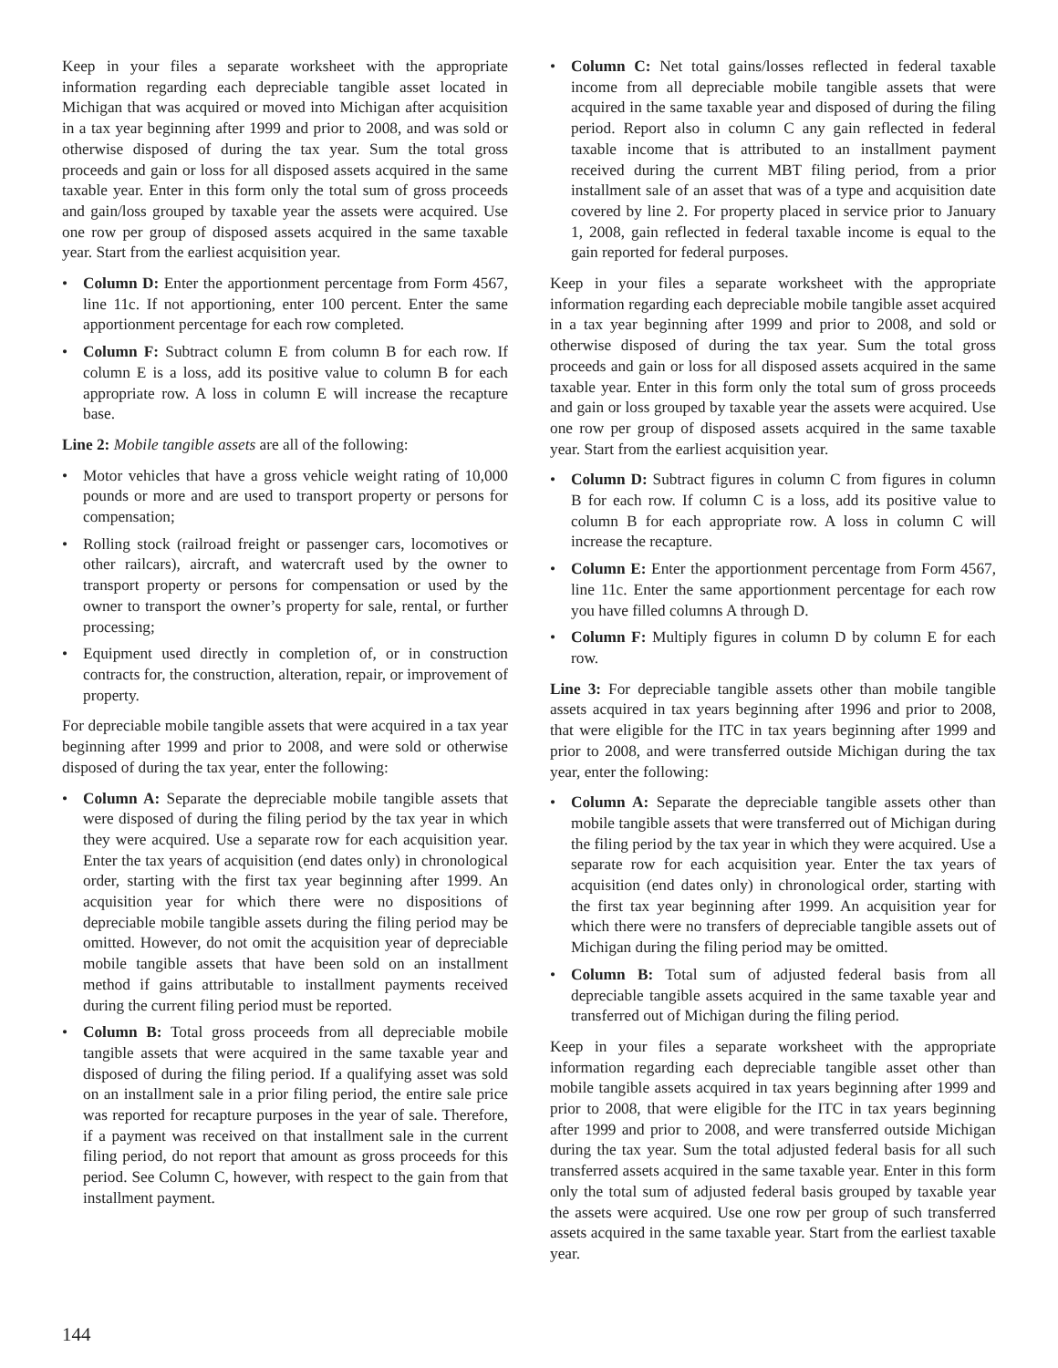Keep in your files a separate worksheet with the appropriate information regarding each depreciable tangible asset located in Michigan that was acquired or moved into Michigan after acquisition in a tax year beginning after 1999 and prior to 2008, and was sold or otherwise disposed of during the tax year. Sum the total gross proceeds and gain or loss for all disposed assets acquired in the same taxable year. Enter in this form only the total sum of gross proceeds and gain/loss grouped by taxable year the assets were acquired. Use one row per group of disposed assets acquired in the same taxable year. Start from the earliest acquisition year.
• Column D: Enter the apportionment percentage from Form 4567, line 11c. If not apportioning, enter 100 percent. Enter the same apportionment percentage for each row completed.
• Column F: Subtract column E from column B for each row. If column E is a loss, add its positive value to column B for each appropriate row. A loss in column E will increase the recapture base.
Line 2: Mobile tangible assets are all of the following:
• Motor vehicles that have a gross vehicle weight rating of 10,000 pounds or more and are used to transport property or persons for compensation;
• Rolling stock (railroad freight or passenger cars, locomotives or other railcars), aircraft, and watercraft used by the owner to transport property or persons for compensation or used by the owner to transport the owner’s property for sale, rental, or further processing;
• Equipment used directly in completion of, or in construction contracts for, the construction, alteration, repair, or improvement of property.
For depreciable mobile tangible assets that were acquired in a tax year beginning after 1999 and prior to 2008, and were sold or otherwise disposed of during the tax year, enter the following:
• Column A: Separate the depreciable mobile tangible assets that were disposed of during the filing period by the tax year in which they were acquired. Use a separate row for each acquisition year. Enter the tax years of acquisition (end dates only) in chronological order, starting with the first tax year beginning after 1999. An acquisition year for which there were no dispositions of depreciable mobile tangible assets during the filing period may be omitted. However, do not omit the acquisition year of depreciable mobile tangible assets that have been sold on an installment method if gains attributable to installment payments received during the current filing period must be reported.
• Column B: Total gross proceeds from all depreciable mobile tangible assets that were acquired in the same taxable year and disposed of during the filing period. If a qualifying asset was sold on an installment sale in a prior filing period, the entire sale price was reported for recapture purposes in the year of sale. Therefore, if a payment was received on that installment sale in the current filing period, do not report that amount as gross proceeds for this period. See Column C, however, with respect to the gain from that installment payment.
• Column C: Net total gains/losses reflected in federal taxable income from all depreciable mobile tangible assets that were acquired in the same taxable year and disposed of during the filing period. Report also in column C any gain reflected in federal taxable income that is attributed to an installment payment received during the current MBT filing period, from a prior installment sale of an asset that was of a type and acquisition date covered by line 2. For property placed in service prior to January 1, 2008, gain reflected in federal taxable income is equal to the gain reported for federal purposes.
Keep in your files a separate worksheet with the appropriate information regarding each depreciable mobile tangible asset acquired in a tax year beginning after 1999 and prior to 2008, and sold or otherwise disposed of during the tax year. Sum the total gross proceeds and gain or loss for all disposed assets acquired in the same taxable year. Enter in this form only the total sum of gross proceeds and gain or loss grouped by taxable year the assets were acquired. Use one row per group of disposed assets acquired in the same taxable year. Start from the earliest acquisition year.
• Column D: Subtract figures in column C from figures in column B for each row. If column C is a loss, add its positive value to column B for each appropriate row. A loss in column C will increase the recapture.
• Column E: Enter the apportionment percentage from Form 4567, line 11c. Enter the same apportionment percentage for each row you have filled columns A through D.
• Column F: Multiply figures in column D by column E for each row.
Line 3: For depreciable tangible assets other than mobile tangible assets acquired in tax years beginning after 1996 and prior to 2008, that were eligible for the ITC in tax years beginning after 1999 and prior to 2008, and were transferred outside Michigan during the tax year, enter the following:
• Column A: Separate the depreciable tangible assets other than mobile tangible assets that were transferred out of Michigan during the filing period by the tax year in which they were acquired. Use a separate row for each acquisition year. Enter the tax years of acquisition (end dates only) in chronological order, starting with the first tax year beginning after 1999. An acquisition year for which there were no transfers of depreciable tangible assets out of Michigan during the filing period may be omitted.
• Column B: Total sum of adjusted federal basis from all depreciable tangible assets acquired in the same taxable year and transferred out of Michigan during the filing period.
Keep in your files a separate worksheet with the appropriate information regarding each depreciable tangible asset other than mobile tangible assets acquired in tax years beginning after 1999 and prior to 2008, that were eligible for the ITC in tax years beginning after 1999 and prior to 2008, and were transferred outside Michigan during the tax year. Sum the total adjusted federal basis for all such transferred assets acquired in the same taxable year. Enter in this form only the total sum of adjusted federal basis grouped by taxable year the assets were acquired. Use one row per group of such transferred assets acquired in the same taxable year. Start from the earliest taxable year.
144